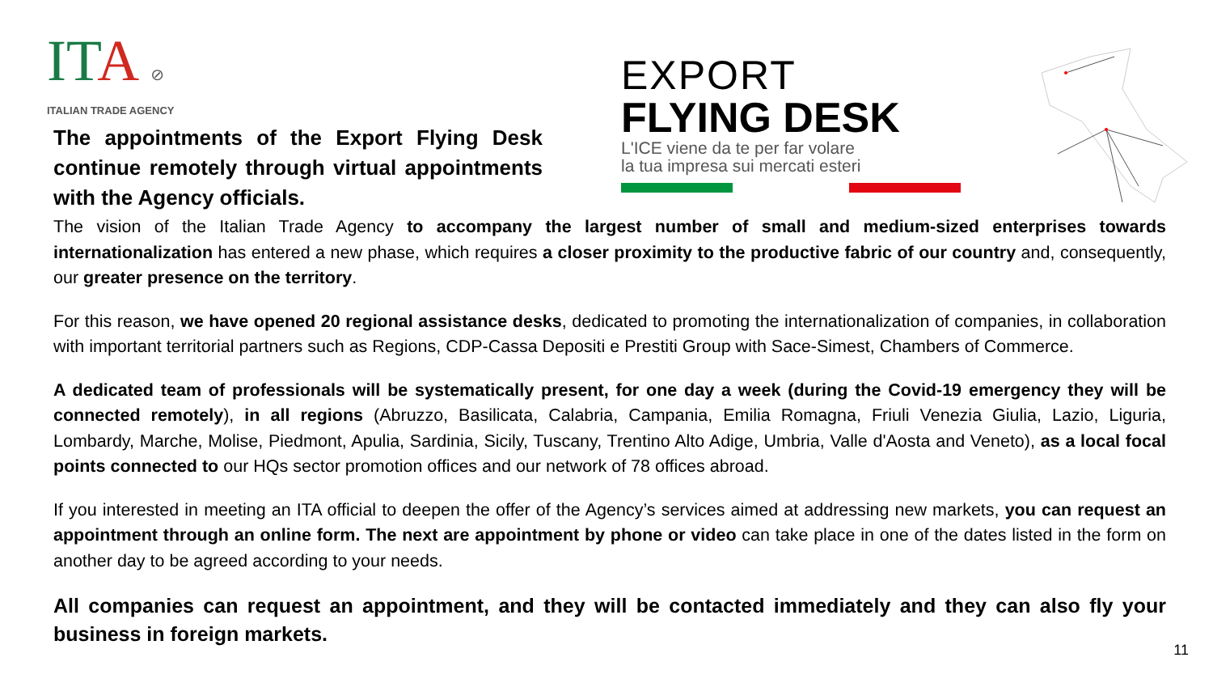ITA ⊘
ITALIAN TRADE AGENCY
The appointments of the Export Flying Desk continue remotely through virtual appointments with the Agency officials.
EXPORT
FLYING DESK
L'ICE viene da te per far volare
la tua impresa sui mercati esteri
The vision of the Italian Trade Agency to accompany the largest number of small and medium-sized enterprises towards internationalization has entered a new phase, which requires a closer proximity to the productive fabric of our country and, consequently, our greater presence on the territory.
For this reason, we have opened 20 regional assistance desks, dedicated to promoting the internationalization of companies, in collaboration with important territorial partners such as Regions, CDP-Cassa Depositi e Prestiti Group with Sace-Simest, Chambers of Commerce.
A dedicated team of professionals will be systematically present, for one day a week (during the Covid-19 emergency they will be connected remotely), in all regions (Abruzzo, Basilicata, Calabria, Campania, Emilia Romagna, Friuli Venezia Giulia, Lazio, Liguria, Lombardy, Marche, Molise, Piedmont, Apulia, Sardinia, Sicily, Tuscany, Trentino Alto Adige, Umbria, Valle d'Aosta and Veneto), as a local focal points connected to our HQs sector promotion offices and our network of 78 offices abroad.
If you interested in meeting an ITA official to deepen the offer of the Agency’s services aimed at addressing new markets, you can request an appointment through an online form. The next are appointment by phone or video can take place in one of the dates listed in the form on another day to be agreed according to your needs.
All companies can request an appointment, and they will be contacted immediately and they can also fly your business in foreign markets.
11